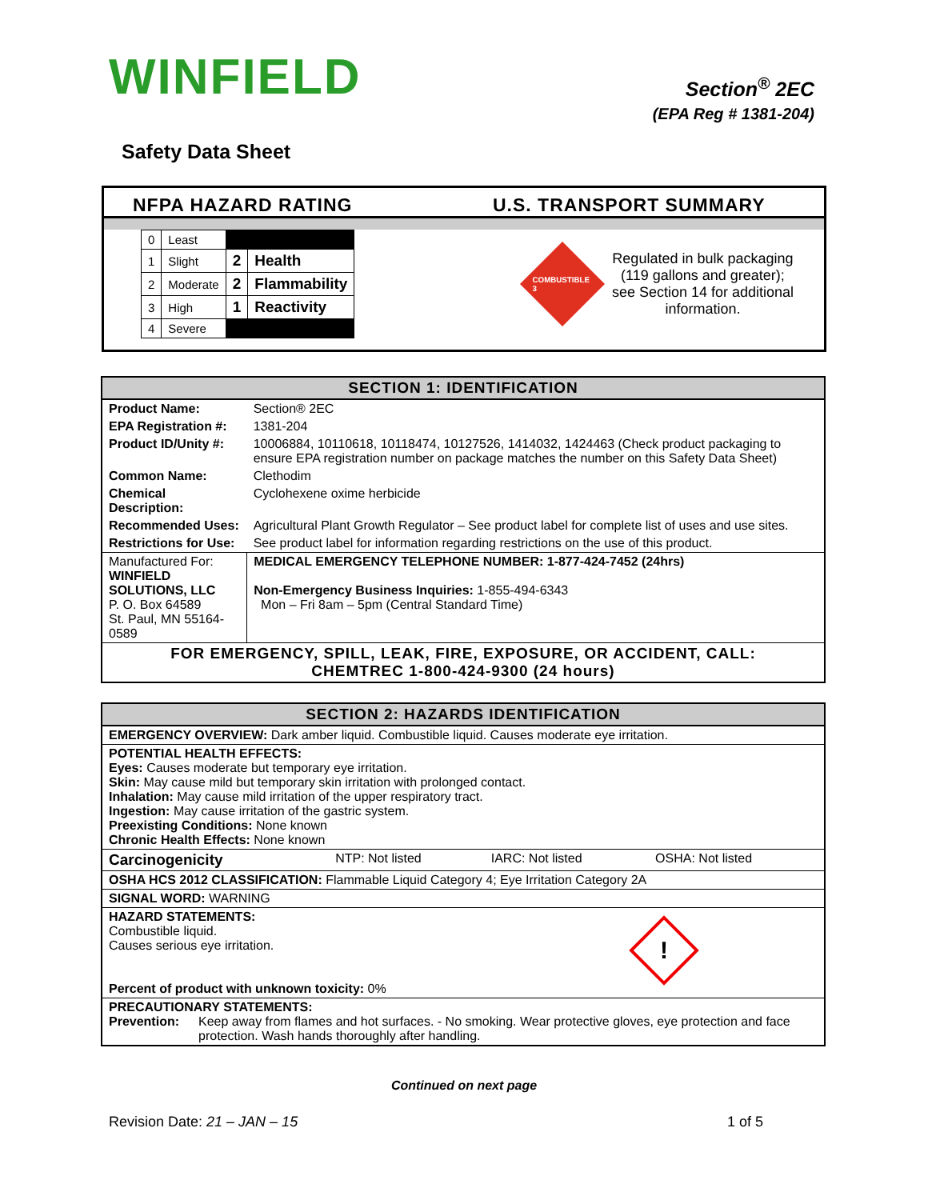WINFIELD
Section<sup>®</sup> 2EC
(EPA Reg # 1381-204)
Safety Data Sheet
NFPA HAZARD RATING U.S. TRANSPORT SUMMARY
| 0 | Least | | |
| 1 | Slight | 2 | Health |
| 2 | Moderate | 2 | Flammability |
| 3 | High | 1 | Reactivity |
| 4 | Severe | | |
COMBUSTIBLE 3
Regulated in bulk packaging (119 gallons and greater); see Section 14 for additional information.
| SECTION 1: IDENTIFICATION | | |
| --- | --- | --- |
| Product Name: | Section® 2EC | |
| EPA Registration #: | 1381-204 | |
| Product ID/Unity #: | 10006884, 10110618, 10118474, 10127526, 1414032, 1424463 (Check product packaging to ensure EPA registration number on package matches the number on this Safety Data Sheet) | |
| Common Name: | Clethodim | |
| Chemical Description: | Cyclohexene oxime herbicide | |
| Recommended Uses: | Agricultural Plant Growth Regulator – See product label for complete list of uses and use sites. | |
| Restrictions for Use: | See product label for information regarding restrictions on the use of this product. | |
| Manufactured For: WINFIELD SOLUTIONS, LLC P. O. Box 64589 St. Paul, MN 55164-0589 | | MEDICAL EMERGENCY TELEPHONE NUMBER: 1-877-424-7452 (24hrs) Non-Emergency Business Inquiries: 1-855-494-6343 Mon – Fri 8am – 5pm (Central Standard Time) |
| FOR EMERGENCY, SPILL, LEAK, FIRE, EXPOSURE, OR ACCIDENT, CALL: CHEMTREC 1-800-424-9300 (24 hours) | | |
| SECTION 2: HAZARDS IDENTIFICATION | | | |
| --- | --- | --- | --- |
| EMERGENCY OVERVIEW: Dark amber liquid. Combustible liquid. Causes moderate eye irritation. | | | |
| POTENTIAL HEALTH EFFECTS: Eyes: Causes moderate but temporary eye irritation. Skin: May cause mild but temporary skin irritation with prolonged contact. Inhalation: May cause mild irritation of the upper respiratory tract. Ingestion: May cause irritation of the gastric system. Preexisting Conditions: None known Chronic Health Effects: None known | | | |
| Carcinogenicity | NTP: Not listed | IARC: Not listed | OSHA: Not listed |
| OSHA HCS 2012 CLASSIFICATION: Flammable Liquid Category 4; Eye Irritation Category 2A | | | |
| SIGNAL WORD: WARNING | | | |
| HAZARD STATEMENTS: Combustible liquid. Causes serious eye irritation. Percent of product with unknown toxicity: 0% | | | ! |
| PRECAUTIONARY STATEMENTS: Prevention: Keep away from flames and hot surfaces. - No smoking. Wear protective gloves, eye protection and face protection. Wash hands thoroughly after handling. | | | |
Continued on next page
Revision Date: 21 – JAN – 15 1 of 5